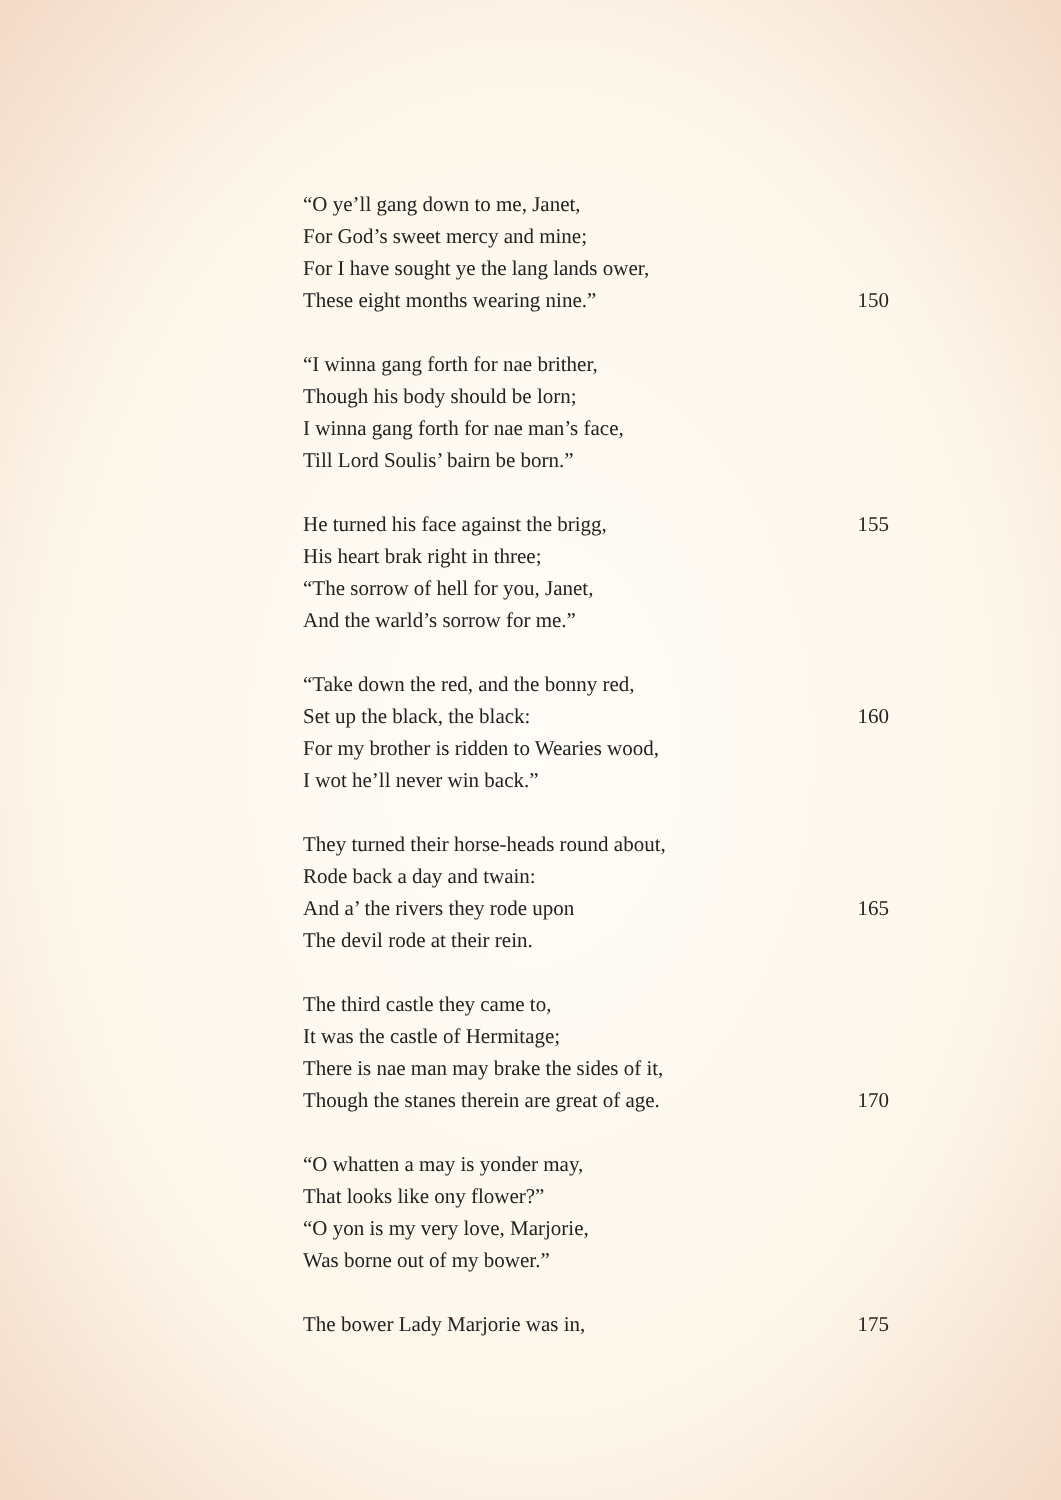“O ye’ll gang down to me, Janet,
For God’s sweet mercy and mine;
For I have sought ye the lang lands ower,
These eight months wearing nine.” 150
“I winna gang forth for nae brither,
Though his body should be lorn;
I winna gang forth for nae man’s face,
Till Lord Soulis’ bairn be born.”
He turned his face against the brigg, 155
His heart brak right in three;
“The sorrow of hell for you, Janet,
And the warld’s sorrow for me.”
“Take down the red, and the bonny red,
Set up the black, the black: 160
For my brother is ridden to Wearies wood,
I wot he’ll never win back.”
They turned their horse-heads round about,
Rode back a day and twain:
And a’ the rivers they rode upon 165
The devil rode at their rein.
The third castle they came to,
It was the castle of Hermitage;
There is nae man may brake the sides of it,
Though the stanes therein are great of age. 170
“O whatten a may is yonder may,
That looks like ony flower?”
“O yon is my very love, Marjorie,
Was borne out of my bower.”
The bower Lady Marjorie was in, 175